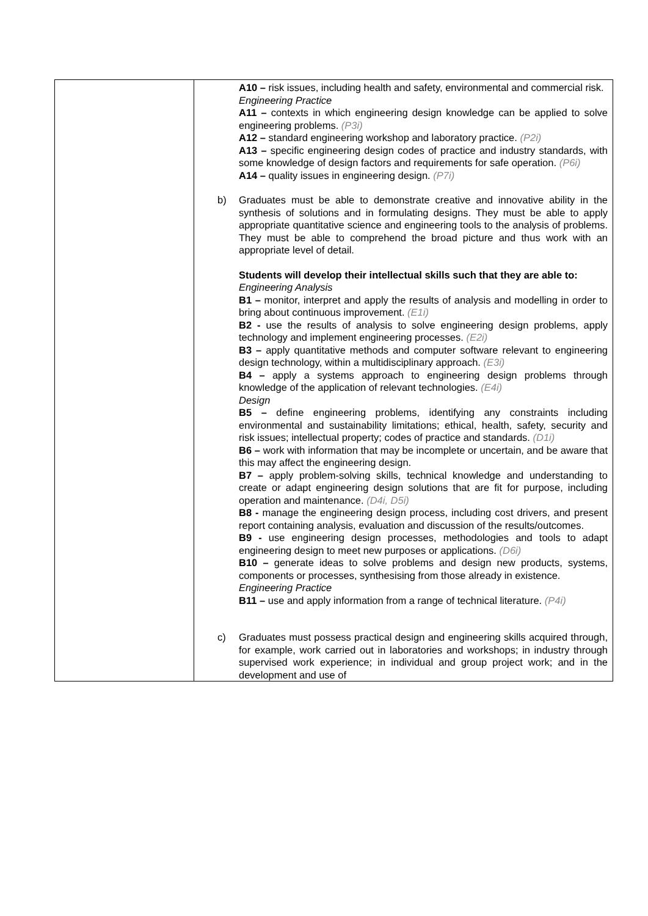| | A10 – risk issues, including health and safety, environmental and commercial risk. Engineering Practice A11 – contexts in which engineering design knowledge can be applied to solve engineering problems. (P3i) A12 – standard engineering workshop and laboratory practice. (P2i) A13 – specific engineering design codes of practice and industry standards, with some knowledge of design factors and requirements for safe operation. (P6i) A14 – quality issues in engineering design. (P7i) b) Graduates must be able to demonstrate creative and innovative ability in the synthesis of solutions and in formulating designs. They must be able to apply appropriate quantitative science and engineering tools to the analysis of problems. They must be able to comprehend the broad picture and thus work with an appropriate level of detail. Students will develop their intellectual skills such that they are able to: Engineering Analysis B1 – monitor, interpret and apply the results of analysis and modelling in order to bring about continuous improvement. (E1i) B2 - use the results of analysis to solve engineering design problems, apply technology and implement engineering processes. (E2i) B3 – apply quantitative methods and computer software relevant to engineering design technology, within a multidisciplinary approach. (E3i) B4 – apply a systems approach to engineering design problems through knowledge of the application of relevant technologies. (E4i) Design B5 – define engineering problems, identifying any constraints including environmental and sustainability limitations; ethical, health, safety, security and risk issues; intellectual property; codes of practice and standards. (D1i) B6 – work with information that may be incomplete or uncertain, and be aware that this may affect the engineering design. B7 – apply problem-solving skills, technical knowledge and understanding to create or adapt engineering design solutions that are fit for purpose, including operation and maintenance. (D4i, D5i) B8 - manage the engineering design process, including cost drivers, and present report containing analysis, evaluation and discussion of the results/outcomes. B9 - use engineering design processes, methodologies and tools to adapt engineering design to meet new purposes or applications. (D6i) B10 – generate ideas to solve problems and design new products, systems, components or processes, synthesising from those already in existence. Engineering Practice B11 – use and apply information from a range of technical literature. (P4i) c) Graduates must possess practical design and engineering skills acquired through, for example, work carried out in laboratories and workshops; in industry through supervised work experience; in individual and group project work; and in the development and use of |